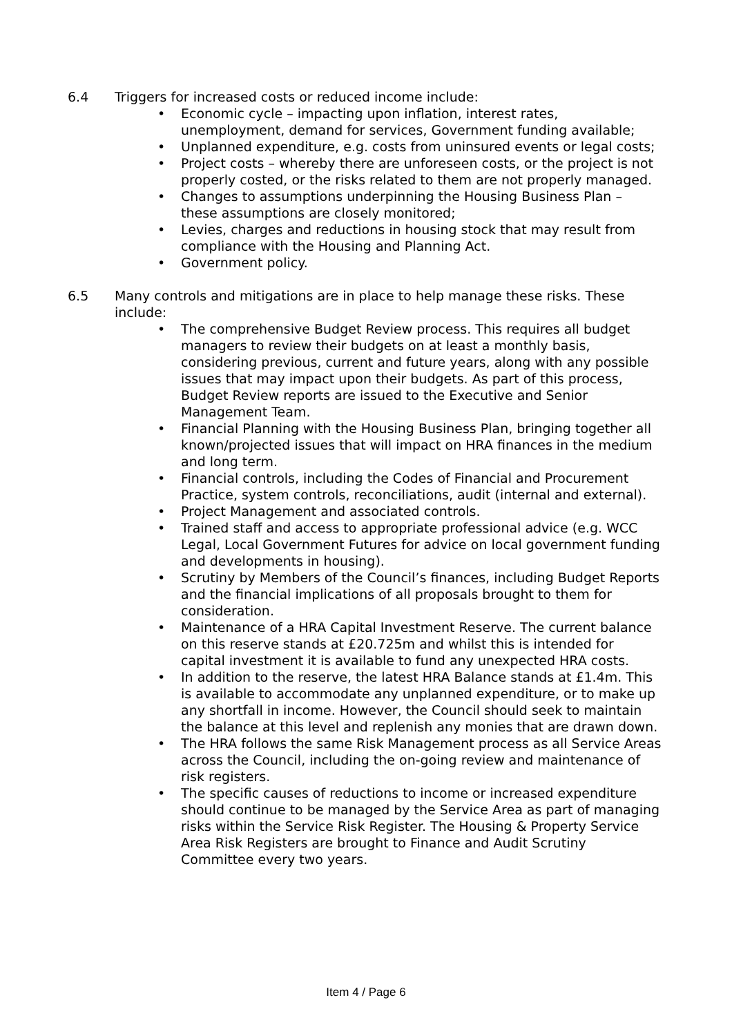6.4 Triggers for increased costs or reduced income include:
• Economic cycle – impacting upon inflation, interest rates, unemployment, demand for services, Government funding available;
• Unplanned expenditure, e.g. costs from uninsured events or legal costs;
• Project costs – whereby there are unforeseen costs, or the project is not properly costed, or the risks related to them are not properly managed.
• Changes to assumptions underpinning the Housing Business Plan – these assumptions are closely monitored;
• Levies, charges and reductions in housing stock that may result from compliance with the Housing and Planning Act.
• Government policy.
6.5 Many controls and mitigations are in place to help manage these risks. These include:
• The comprehensive Budget Review process. This requires all budget managers to review their budgets on at least a monthly basis, considering previous, current and future years, along with any possible issues that may impact upon their budgets. As part of this process, Budget Review reports are issued to the Executive and Senior Management Team.
• Financial Planning with the Housing Business Plan, bringing together all known/projected issues that will impact on HRA finances in the medium and long term.
• Financial controls, including the Codes of Financial and Procurement Practice, system controls, reconciliations, audit (internal and external).
• Project Management and associated controls.
• Trained staff and access to appropriate professional advice (e.g. WCC Legal, Local Government Futures for advice on local government funding and developments in housing).
• Scrutiny by Members of the Council’s finances, including Budget Reports and the financial implications of all proposals brought to them for consideration.
• Maintenance of a HRA Capital Investment Reserve. The current balance on this reserve stands at £20.725m and whilst this is intended for capital investment it is available to fund any unexpected HRA costs.
• In addition to the reserve, the latest HRA Balance stands at £1.4m. This is available to accommodate any unplanned expenditure, or to make up any shortfall in income. However, the Council should seek to maintain the balance at this level and replenish any monies that are drawn down.
• The HRA follows the same Risk Management process as all Service Areas across the Council, including the on-going review and maintenance of risk registers.
• The specific causes of reductions to income or increased expenditure should continue to be managed by the Service Area as part of managing risks within the Service Risk Register. The Housing & Property Service Area Risk Registers are brought to Finance and Audit Scrutiny Committee every two years.
Item 4 / Page 6